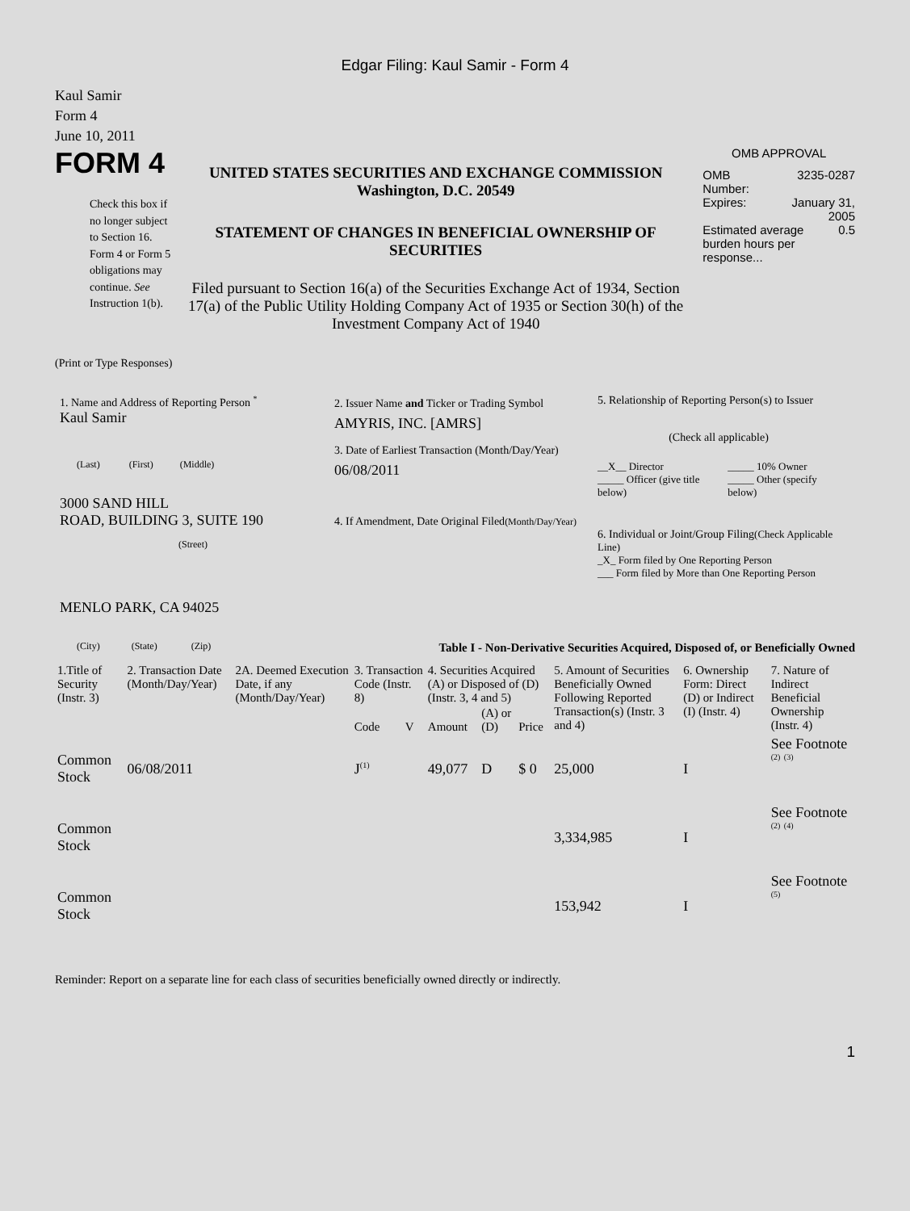Edgar Filing: Kaul Samir - Form 4
Kaul Samir
Form 4
June 10, 2011
FORM 4
Check this box if no longer subject to Section 16. Form 4 or Form 5 obligations may continue. See Instruction 1(b).
UNITED STATES SECURITIES AND EXCHANGE COMMISSION
Washington, D.C. 20549
STATEMENT OF CHANGES IN BENEFICIAL OWNERSHIP OF SECURITIES
Filed pursuant to Section 16(a) of the Securities Exchange Act of 1934, Section 17(a) of the Public Utility Holding Company Act of 1935 or Section 30(h) of the Investment Company Act of 1940
OMB APPROVAL
OMB
Number: 3235-0287
Expires: January 31,
2005
Estimated average burden hours per response... 0.5
(Print or Type Responses)
1. Name and Address of Reporting Person <sup>*</sup>
Kaul Samir
(Last) (First) (Middle)
3000 SAND HILL
ROAD, BUILDING 3, SUITE 190
(Street)
MENLO PARK, CA 94025
(City) (State) (Zip)
2. Issuer Name and Ticker or Trading Symbol
AMYRIS, INC. [AMRS]
3. Date of Earliest Transaction (Month/Day/Year)
06/08/2011
4. If Amendment, Date Original Filed(Month/Day/Year)
5. Relationship of Reporting Person(s) to Issuer
(Check all applicable)
| __X__ Director _____ Officer (give title below) | _____ 10% Owner _____ Other (specify below) |
6. Individual or Joint/Group Filing(Check Applicable Line)
_X_ Form filed by One Reporting Person
___ Form filed by More than One Reporting Person
Table I - Non-Derivative Securities Acquired, Disposed of, or Beneficially Owned
| 1.Title of Security (Instr. 3) | 2. Transaction Date (Month/Day/Year) | 2A. Deemed Execution Date, if any (Month/Day/Year) | 3. Transaction Code (Instr. 8) | | 4. Securities Acquired (A) or Disposed of (D) (Instr. 3, 4 and 5) | | | 5. Amount of Securities Beneficially Owned Following Reported Transaction(s) (Instr. 3 and 4) | 6. Ownership Form: Direct (D) or Indirect (I) (Instr. 4) | 7. Nature of Indirect Beneficial Ownership (Instr. 4) |
| --- | --- | --- | --- | --- | --- | --- | --- | --- | --- | --- |
| | | | Code | V | Amount | (A) or (D) | Price | | | |
| Common Stock | 06/08/2011 | | J<sup>(1)</sup> | | 49,077 | D | $ 0 | 25,000 | I | See Footnote <sup>(2)</sup> <sup>(3)</sup> |
| Common Stock | | | | | | | | 3,334,985 | I | See Footnote <sup>(2)</sup> <sup>(4)</sup> |
| Common Stock | | | | | | | | 153,942 | I | See Footnote <sup>(5)</sup> |
Reminder: Report on a separate line for each class of securities beneficially owned directly or indirectly.
1